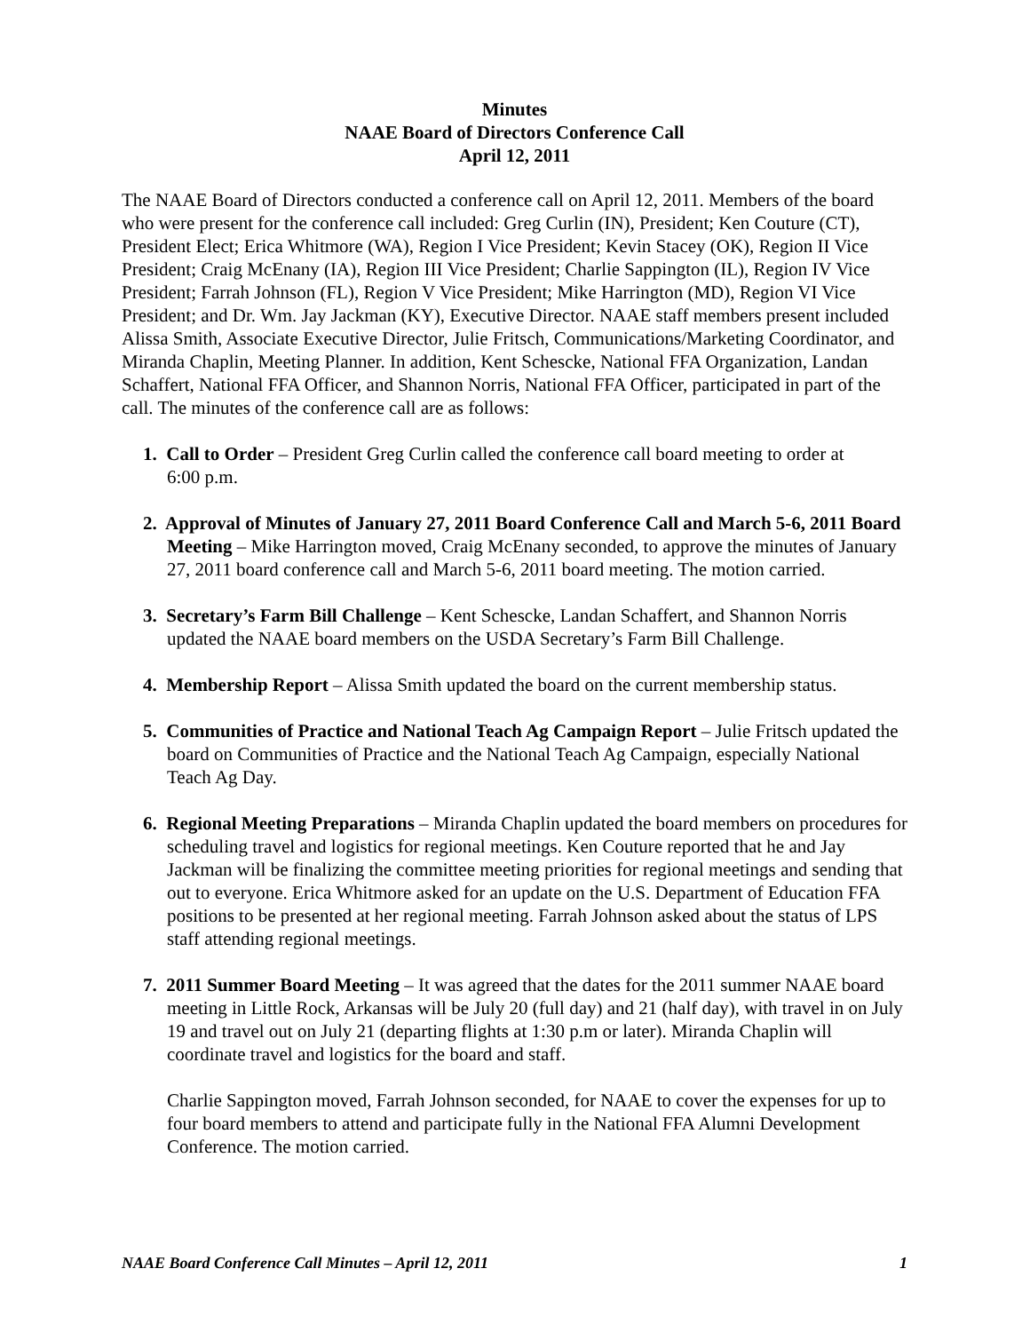Minutes
NAAE Board of Directors Conference Call
April 12, 2011
The NAAE Board of Directors conducted a conference call on April 12, 2011. Members of the board who were present for the conference call included: Greg Curlin (IN), President; Ken Couture (CT), President Elect; Erica Whitmore (WA), Region I Vice President; Kevin Stacey (OK), Region II Vice President; Craig McEnany (IA), Region III Vice President; Charlie Sappington (IL), Region IV Vice President; Farrah Johnson (FL), Region V Vice President; Mike Harrington (MD), Region VI Vice President; and Dr. Wm. Jay Jackman (KY), Executive Director. NAAE staff members present included Alissa Smith, Associate Executive Director, Julie Fritsch, Communications/Marketing Coordinator, and Miranda Chaplin, Meeting Planner. In addition, Kent Schescke, National FFA Organization, Landan Schaffert, National FFA Officer, and Shannon Norris, National FFA Officer, participated in part of the call. The minutes of the conference call are as follows:
1. Call to Order – President Greg Curlin called the conference call board meeting to order at
6:00 p.m.
2. Approval of Minutes of January 27, 2011 Board Conference Call and March 5-6, 2011 Board Meeting – Mike Harrington moved, Craig McEnany seconded, to approve the minutes of January 27, 2011 board conference call and March 5-6, 2011 board meeting. The motion carried.
3. Secretary’s Farm Bill Challenge – Kent Schescke, Landan Schaffert, and Shannon Norris updated the NAAE board members on the USDA Secretary’s Farm Bill Challenge.
4. Membership Report – Alissa Smith updated the board on the current membership status.
5. Communities of Practice and National Teach Ag Campaign Report – Julie Fritsch updated the board on Communities of Practice and the National Teach Ag Campaign, especially National Teach Ag Day.
6. Regional Meeting Preparations – Miranda Chaplin updated the board members on procedures for scheduling travel and logistics for regional meetings. Ken Couture reported that he and Jay Jackman will be finalizing the committee meeting priorities for regional meetings and sending that out to everyone. Erica Whitmore asked for an update on the U.S. Department of Education FFA positions to be presented at her regional meeting. Farrah Johnson asked about the status of LPS staff attending regional meetings.
7. 2011 Summer Board Meeting – It was agreed that the dates for the 2011 summer NAAE board meeting in Little Rock, Arkansas will be July 20 (full day) and 21 (half day), with travel in on July 19 and travel out on July 21 (departing flights at 1:30 p.m or later). Miranda Chaplin will coordinate travel and logistics for the board and staff.
Charlie Sappington moved, Farrah Johnson seconded, for NAAE to cover the expenses for up to four board members to attend and participate fully in the National FFA Alumni Development Conference. The motion carried.
NAAE Board Conference Call Minutes – April 12, 2011 1